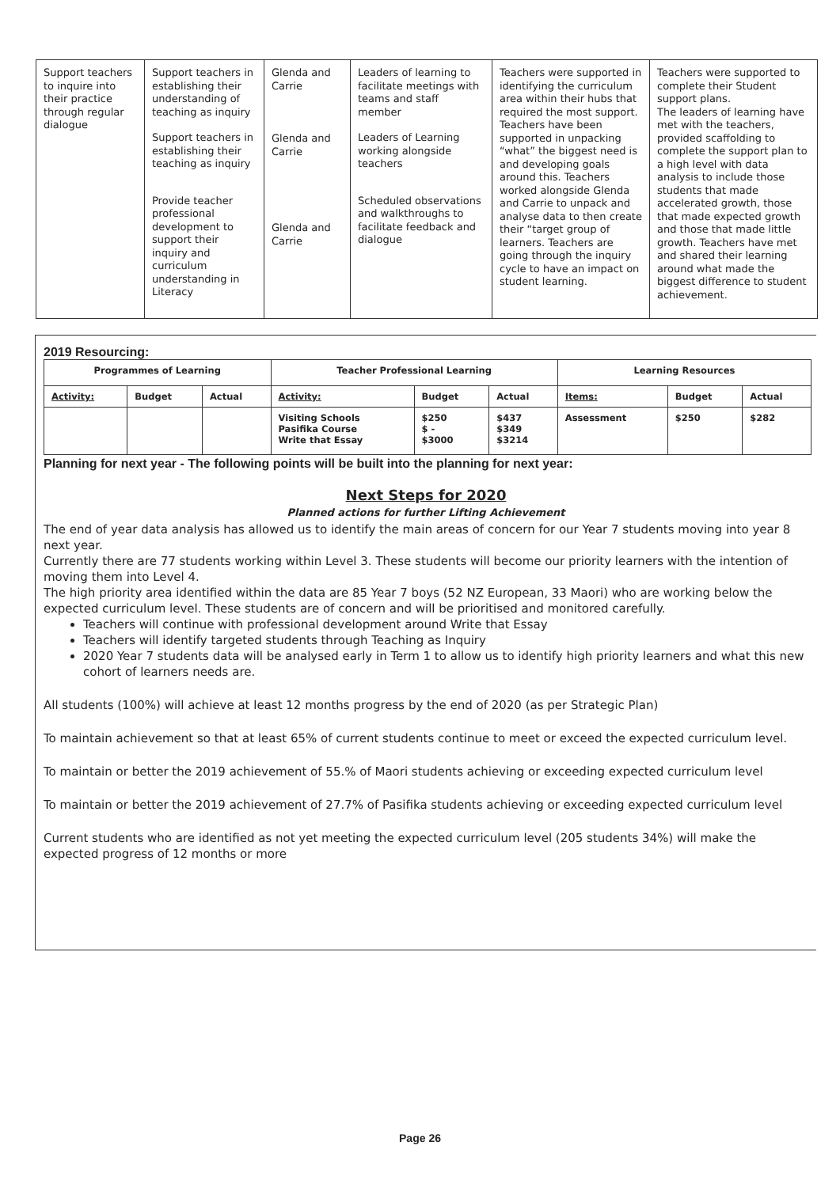| Support teachers to inquire into their practice through regular dialogue | Support teachers in establishing their understanding of teaching as inquiry Support teachers in establishing their teaching as inquiry Provide teacher professional development to support their inquiry and curriculum understanding in Literacy | Glenda and Carrie Glenda and Carrie Glenda and Carrie | Leaders of learning to facilitate meetings with teams and staff member Leaders of Learning working alongside teachers Scheduled observations and walkthroughs to facilitate feedback and dialogue | Teachers were supported in identifying the curriculum area within their hubs that required the most support. Teachers have been supported in unpacking “what” the biggest need is and developing goals around this. Teachers worked alongside Glenda and Carrie to unpack and analyse data to then create their “target group of learners. Teachers are going through the inquiry cycle to have an impact on student learning. | Teachers were supported to complete their Student support plans. The leaders of learning have met with the teachers, provided scaffolding to complete the support plan to a high level with data analysis to include those students that made accelerated growth, those that made expected growth and those that made little growth. Teachers have met and shared their learning around what made the biggest difference to student achievement. |
2019 Resourcing:
| Programmes of Learning | | | Teacher Professional Learning | | | Learning Resources | | |
| --- | --- | --- | --- | --- | --- | --- | --- | --- |
| Activity: | Budget | Actual | Activity: | Budget | Actual | Items: | Budget | Actual |
| | | | Visiting Schools Pasifika Course Write that Essay | $250 $ - $3000 | $437 $349 $3214 | Assessment | $250 | $282 |
Planning for next year - The following points will be built into the planning for next year:
Next Steps for 2020
Planned actions for further Lifting Achievement
The end of year data analysis has allowed us to identify the main areas of concern for our Year 7 students moving into year 8 next year.
Currently there are 77 students working within Level 3. These students will become our priority learners with the intention of moving them into Level 4.
The high priority area identified within the data are 85 Year 7 boys (52 NZ European, 33 Maori) who are working below the expected curriculum level. These students are of concern and will be prioritised and monitored carefully.
Teachers will continue with professional development around Write that Essay
Teachers will identify targeted students through Teaching as Inquiry
2020 Year 7 students data will be analysed early in Term 1 to allow us to identify high priority learners and what this new cohort of learners needs are.
All students (100%) will achieve at least 12 months progress by the end of 2020 (as per Strategic Plan)
To maintain achievement so that at least 65% of current students continue to meet or exceed the expected curriculum level.
To maintain or better the 2019 achievement of 55.% of Maori students achieving or exceeding expected curriculum level
To maintain or better the 2019 achievement of 27.7% of Pasifika students achieving or exceeding expected curriculum level
Current students who are identified as not yet meeting the expected curriculum level (205 students 34%) will make the expected progress of 12 months or more
Page 26